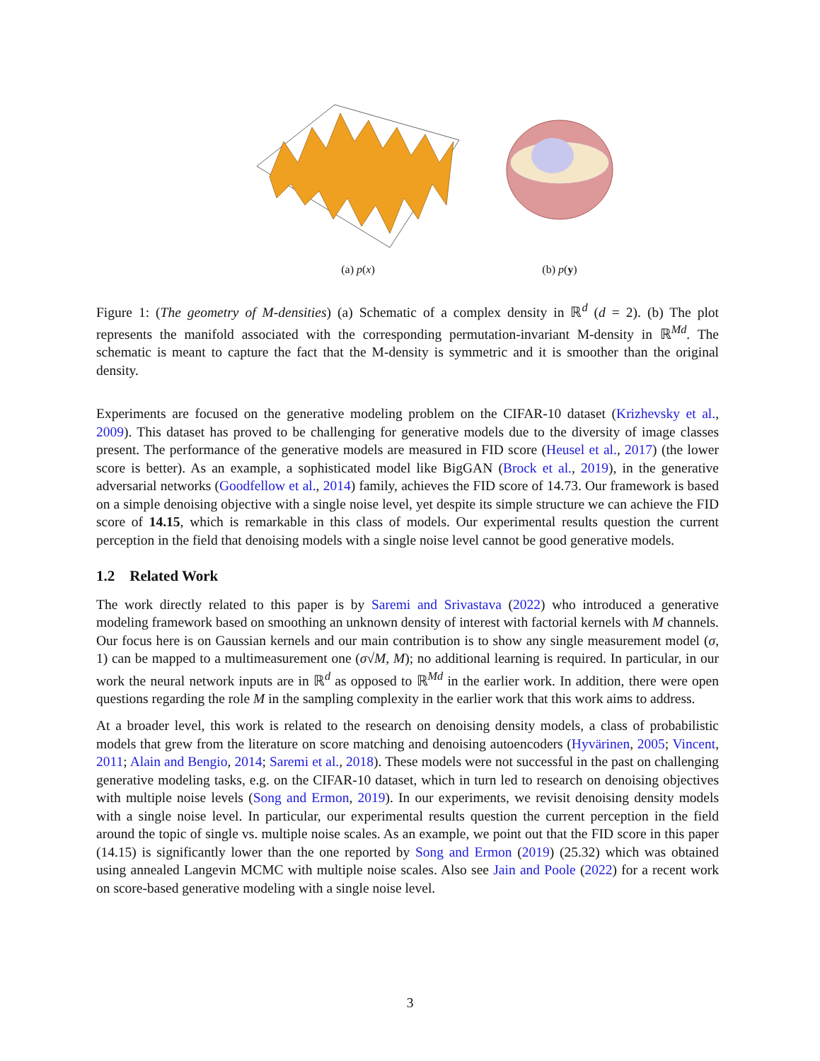(a) p(x) (b) p(y)
Figure 1: (The geometry of M-densities) (a) Schematic of a complex density in ℝ<sup>d</sup> (d = 2). (b) The plot represents the manifold associated with the corresponding permutation-invariant M-density in ℝ<sup>Md</sup>. The schematic is meant to capture the fact that the M-density is symmetric and it is smoother than the original density.
Experiments are focused on the generative modeling problem on the CIFAR-10 dataset (Krizhevsky et al., 2009). This dataset has proved to be challenging for generative models due to the diversity of image classes present. The performance of the generative models are measured in FID score (Heusel et al., 2017) (the lower score is better). As an example, a sophisticated model like BigGAN (Brock et al., 2019), in the generative adversarial networks (Goodfellow et al., 2014) family, achieves the FID score of 14.73. Our framework is based on a simple denoising objective with a single noise level, yet despite its simple structure we can achieve the FID score of 14.15, which is remarkable in this class of models. Our experimental results question the current perception in the field that denoising models with a single noise level cannot be good generative models.
1.2 Related Work
The work directly related to this paper is by Saremi and Srivastava (2022) who introduced a generative modeling framework based on smoothing an unknown density of interest with factorial kernels with M channels. Our focus here is on Gaussian kernels and our main contribution is to show any single measurement model (σ, 1) can be mapped to a multimeasurement one (σ√M, M); no additional learning is required. In particular, in our work the neural network inputs are in ℝ<sup>d</sup> as opposed to ℝ<sup>Md</sup> in the earlier work. In addition, there were open questions regarding the role M in the sampling complexity in the earlier work that this work aims to address.
At a broader level, this work is related to the research on denoising density models, a class of probabilistic models that grew from the literature on score matching and denoising autoencoders (Hyvärinen, 2005; Vincent, 2011; Alain and Bengio, 2014; Saremi et al., 2018). These models were not successful in the past on challenging generative modeling tasks, e.g. on the CIFAR-10 dataset, which in turn led to research on denoising objectives with multiple noise levels (Song and Ermon, 2019). In our experiments, we revisit denoising density models with a single noise level. In particular, our experimental results question the current perception in the field around the topic of single vs. multiple noise scales. As an example, we point out that the FID score in this paper (14.15) is significantly lower than the one reported by Song and Ermon (2019) (25.32) which was obtained using annealed Langevin MCMC with multiple noise scales. Also see Jain and Poole (2022) for a recent work on score-based generative modeling with a single noise level.
3